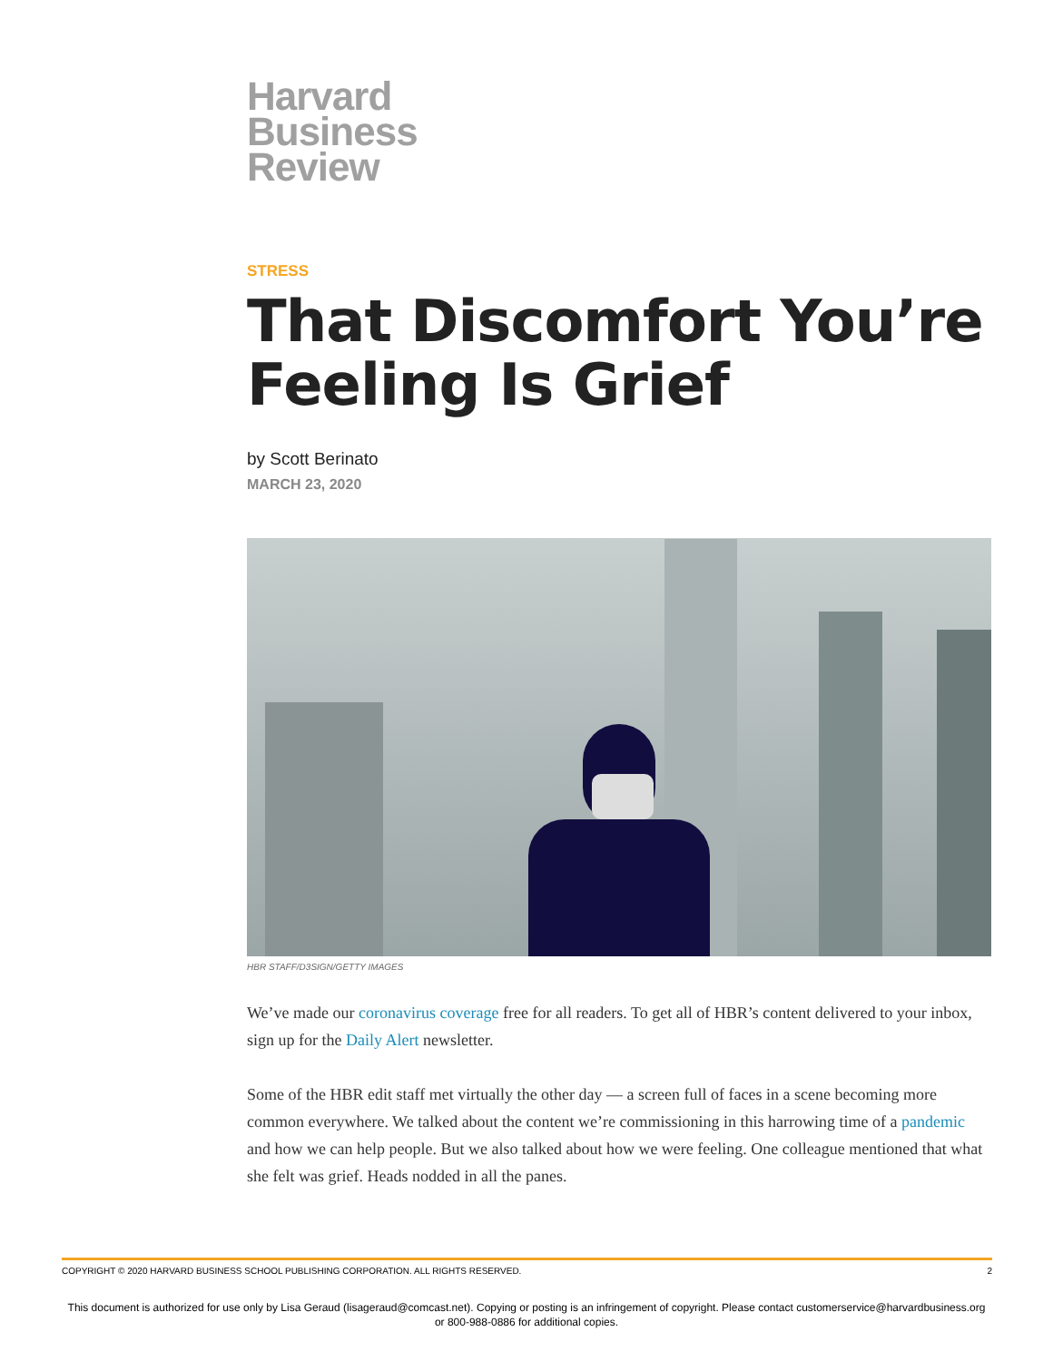Harvard
Business
Review
STRESS
That Discomfort You’re Feeling Is Grief
by Scott Berinato
MARCH 23, 2020
HBR STAFF/D3SIGN/GETTY IMAGES
We’ve made our coronavirus coverage free for all readers. To get all of HBR’s content delivered to your inbox, sign up for the Daily Alert newsletter.
Some of the HBR edit staff met virtually the other day — a screen full of faces in a scene becoming more common everywhere. We talked about the content we’re commissioning in this harrowing time of a pandemic and how we can help people. But we also talked about how we were feeling. One colleague mentioned that what she felt was grief. Heads nodded in all the panes.
COPYRIGHT © 2020 HARVARD BUSINESS SCHOOL PUBLISHING CORPORATION. ALL RIGHTS RESERVED. 2
This document is authorized for use only by Lisa Geraud (lisageraud@comcast.net). Copying or posting is an infringement of copyright. Please contact customerservice@harvardbusiness.org
or 800-988-0886 for additional copies.